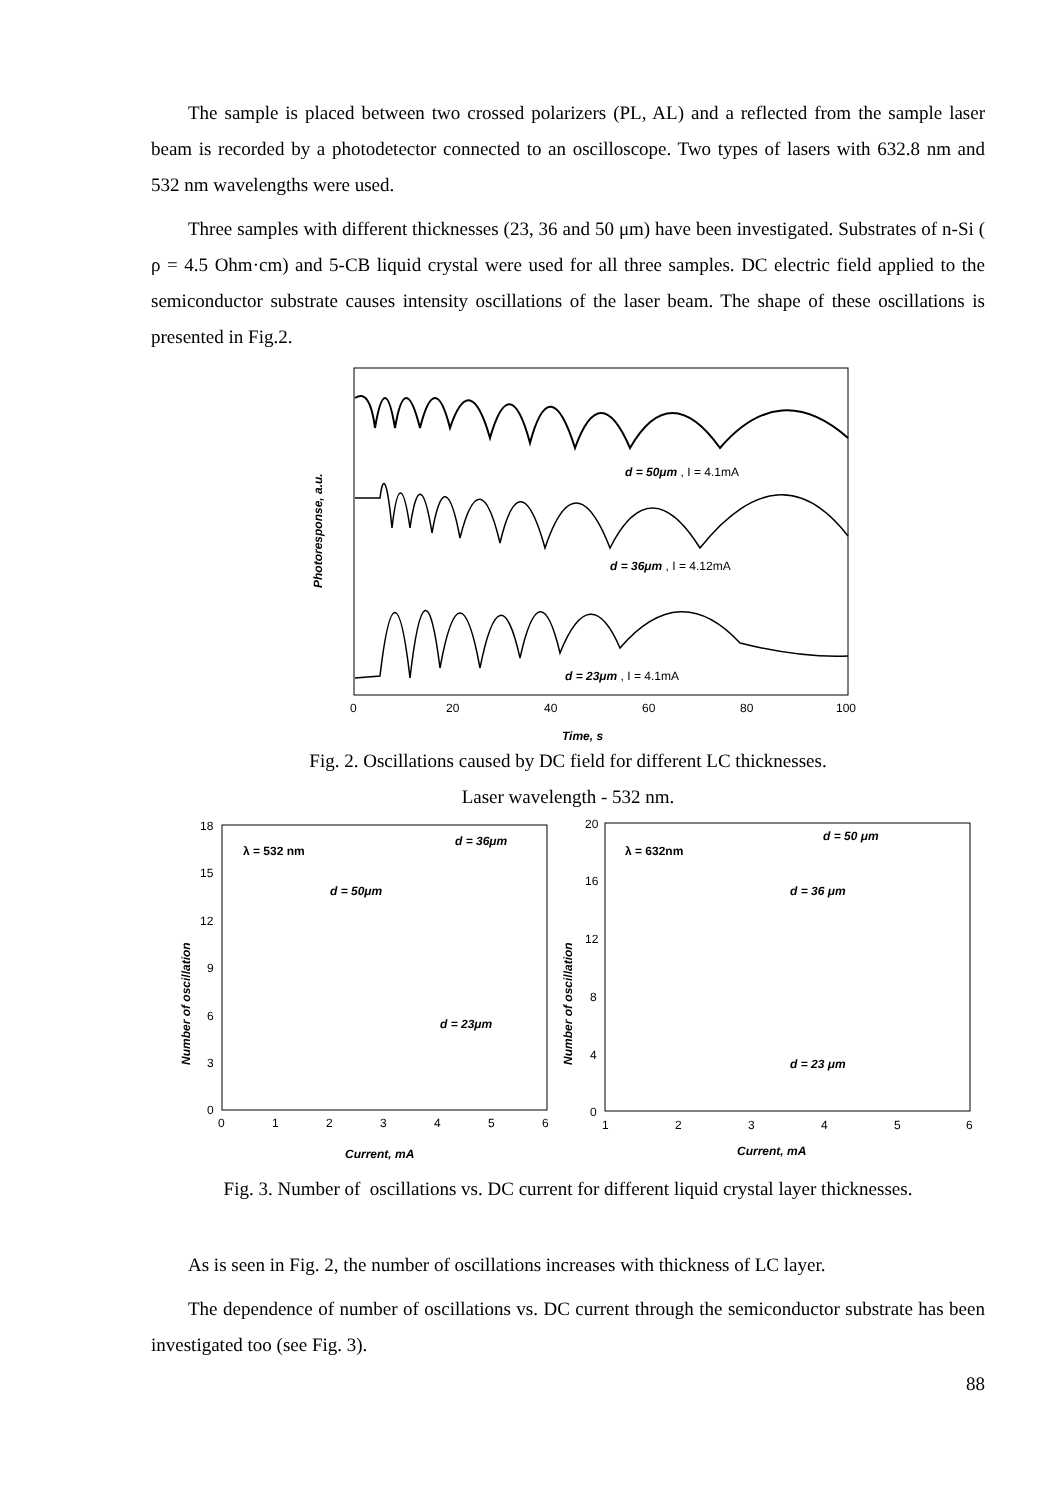The sample is placed between two crossed polarizers (PL, AL) and a reflected from the sample laser beam is recorded by a photodetector connected to an oscilloscope. Two types of lasers with 632.8 nm and 532 nm wavelengths were used.
Three samples with different thicknesses (23, 36 and 50 μm) have been investigated. Substrates of n-Si ( ρ = 4.5 Ohm·cm) and 5-CB liquid crystal were used for all three samples. DC electric field applied to the semiconductor substrate causes intensity oscillations of the laser beam. The shape of these oscillations is presented in Fig.2.
Photoresponse, a.u.
d = 50μm , I = 4.1mA
d = 36μm , I = 4.12mA
d = 23μm , I = 4.1mA
0
20
40
60
80
100
Time, s
Fig. 2. Oscillations caused by DC field for different LC thicknesses.
Laser wavelength - 532 nm.
λ = 532 nm
d = 36μm
d = 50μm
d = 23μm
Number of oscillation
18
15
12
9
6
3
0
0
1
2
3
4
5
6
Current, mA
λ = 632nm
d = 50 μm
d = 36 μm
d = 23 μm
Number of oscillation
20
16
12
8
4
0
1
2
3
4
5
6
Current, mA
Fig. 3. Number of oscillations vs. DC current for different liquid crystal layer thicknesses.
As is seen in Fig. 2, the number of oscillations increases with thickness of LC layer.
The dependence of number of oscillations vs. DC current through the semiconductor substrate has been investigated too (see Fig. 3).
88